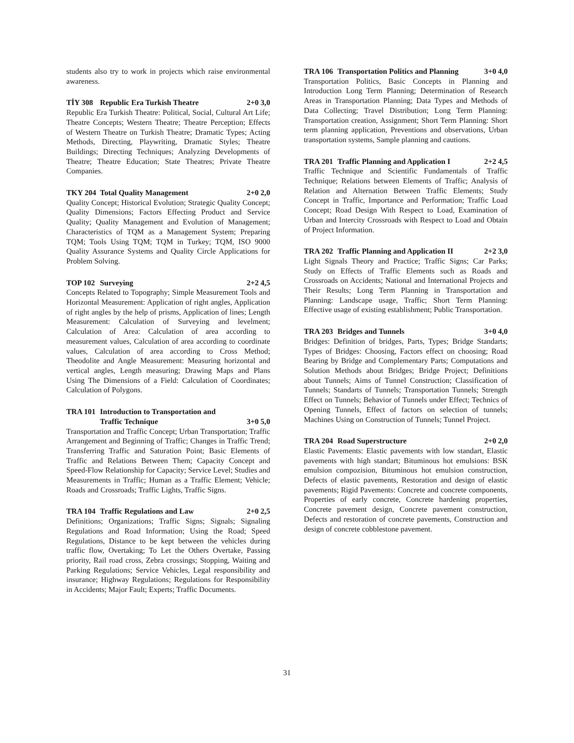students also try to work in projects which raise environmental awareness.
TİY 308 Republic Era Turkish Theatre 2+0 3,0
Republic Era Turkish Theatre: Political, Social, Cultural Art Life; Theatre Concepts; Western Theatre; Theatre Perception; Effects of Western Theatre on Turkish Theatre; Dramatic Types; Acting Methods, Directing, Playwriting, Dramatic Styles; Theatre Buildings; Directing Techniques; Analyzing Developments of Theatre; Theatre Education; State Theatres; Private Theatre Companies.
TKY 204 Total Quality Management 2+0 2,0
Quality Concept; Historical Evolution; Strategic Quality Concept; Quality Dimensions; Factors Effecting Product and Service Quality; Quality Management and Evolution of Management; Characteristics of TQM as a Management System; Preparing TQM; Tools Using TQM; TQM in Turkey; TQM, ISO 9000 Quality Assurance Systems and Quality Circle Applications for Problem Solving.
TOP 102 Surveying 2+2 4,5
Concepts Related to Topography; Simple Measurement Tools and Horizontal Measurement: Application of right angles, Application of right angles by the help of prisms, Application of lines; Length Measurement: Calculation of Surveying and levelment; Calculation of Area: Calculation of area according to measurement values, Calculation of area according to coordinate values, Calculation of area according to Cross Method; Theodolite and Angle Measurement: Measuring horizontal and vertical angles, Length measuring; Drawing Maps and Plans Using The Dimensions of a Field: Calculation of Coordinates; Calculation of Polygons.
TRA 101 Introduction to Transportation and
Traffic Technique 3+0 5,0
Transportation and Traffic Concept; Urban Transportation; Traffic Arrangement and Beginning of Traffic; Changes in Traffic Trend; Transferring Traffic and Saturation Point; Basic Elements of Traffic and Relations Between Them; Capacity Concept and Speed-Flow Relationship for Capacity; Service Level; Studies and Measurements in Traffic; Human as a Traffic Element; Vehicle; Roads and Crossroads; Traffic Lights, Traffic Signs.
TRA 104 Traffic Regulations and Law 2+0 2,5
Definitions; Organizations; Traffic Signs; Signals; Signaling Regulations and Road Information; Using the Road; Speed Regulations, Distance to be kept between the vehicles during traffic flow, Overtaking; To Let the Others Overtake, Passing priority, Rail road cross, Zebra crossings; Stopping, Waiting and Parking Regulations; Service Vehicles, Legal responsibility and insurance; Highway Regulations; Regulations for Responsibility in Accidents; Major Fault; Experts; Traffic Documents.
TRA 106 Transportation Politics and Planning 3+0 4,0
Transportation Politics, Basic Concepts in Planning and Introduction Long Term Planning; Determination of Research Areas in Transportation Planning; Data Types and Methods of Data Collecting; Travel Distribution; Long Term Planning: Transportation creation, Assignment; Short Term Planning: Short term planning application, Preventions and observations, Urban transportation systems, Sample planning and cautions.
TRA 201 Traffic Planning and Application I 2+2 4,5
Traffic Technique and Scientific Fundamentals of Traffic Technique; Relations between Elements of Traffic; Analysis of Relation and Alternation Between Traffic Elements; Study Concept in Traffic, Importance and Performation; Traffic Load Concept; Road Design With Respect to Load, Examination of Urban and Intercity Crossroads with Respect to Load and Obtain of Project Information.
TRA 202 Traffic Planning and Application II 2+2 3,0
Light Signals Theory and Practice; Traffic Signs; Car Parks; Study on Effects of Traffic Elements such as Roads and Crossroads on Accidents; National and International Projects and Their Results; Long Term Planning in Transportation and Planning: Landscape usage, Traffic; Short Term Planning: Effective usage of existing establishment; Public Transportation.
TRA 203 Bridges and Tunnels 3+0 4,0
Bridges: Definition of bridges, Parts, Types; Bridge Standarts; Types of Bridges: Choosing, Factors effect on choosing; Road Bearing by Bridge and Complementary Parts; Computations and Solution Methods about Bridges; Bridge Project; Definitions about Tunnels; Aims of Tunnel Construction; Classification of Tunnels; Standarts of Tunnels; Transportation Tunnels; Strength Effect on Tunnels; Behavior of Tunnels under Effect; Technics of Opening Tunnels, Effect of factors on selection of tunnels; Machines Using on Construction of Tunnels; Tunnel Project.
TRA 204 Road Superstructure 2+0 2,0
Elastic Pavements: Elastic pavements with low standart, Elastic pavements with high standart; Bituminous hot emulsions: BSK emulsion compozision, Bituminous hot emulsion construction, Defects of elastic pavements, Restoration and design of elastic pavements; Rigid Pavements: Concrete and concrete components, Properties of early concrete, Concrete hardening properties, Concrete pavement design, Concrete pavement construction, Defects and restoration of concrete pavements, Construction and design of concrete cobblestone pavement.
31